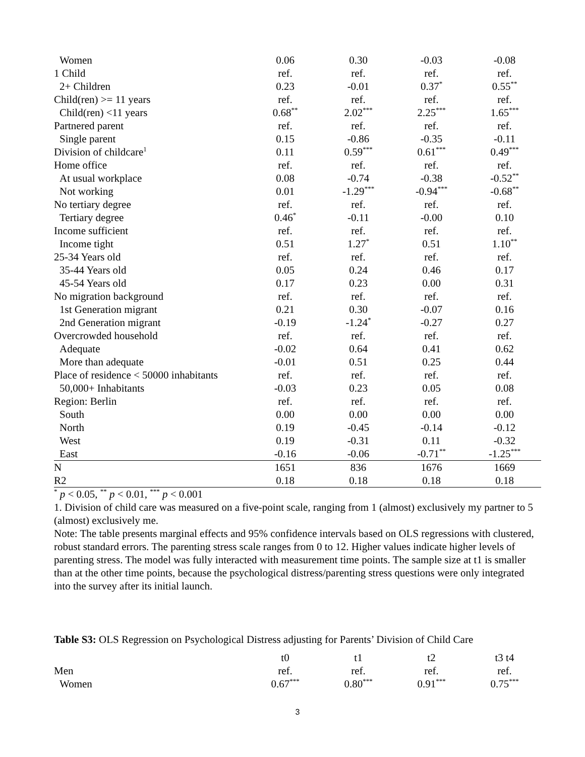| Women | 0.06 | 0.30 | -0.03 | -0.08 |
| 1 Child | ref. | ref. | ref. | ref. |
| 2+ Children | 0.23 | -0.01 | 0.37<sup>*</sup> | 0.55<sup>**</sup> |
| Child(ren) >= 11 years | ref. | ref. | ref. | ref. |
| Child(ren) <11 years | 0.68<sup>**</sup> | 2.02<sup>***</sup> | 2.25<sup>***</sup> | 1.65<sup>***</sup> |
| Partnered parent | ref. | ref. | ref. | ref. |
| Single parent | 0.15 | -0.86 | -0.35 | -0.11 |
| Division of childcare<sup>1</sup> | 0.11 | 0.59<sup>***</sup> | 0.61<sup>***</sup> | 0.49<sup>***</sup> |
| Home office | ref. | ref. | ref. | ref. |
| At usual workplace | 0.08 | -0.74 | -0.38 | -0.52<sup>**</sup> |
| Not working | 0.01 | -1.29<sup>***</sup> | -0.94<sup>***</sup> | -0.68<sup>**</sup> |
| No tertiary degree | ref. | ref. | ref. | ref. |
| Tertiary degree | 0.46<sup>*</sup> | -0.11 | -0.00 | 0.10 |
| Income sufficient | ref. | ref. | ref. | ref. |
| Income tight | 0.51 | 1.27<sup>*</sup> | 0.51 | 1.10<sup>**</sup> |
| 25-34 Years old | ref. | ref. | ref. | ref. |
| 35-44 Years old | 0.05 | 0.24 | 0.46 | 0.17 |
| 45-54 Years old | 0.17 | 0.23 | 0.00 | 0.31 |
| No migration background | ref. | ref. | ref. | ref. |
| 1st Generation migrant | 0.21 | 0.30 | -0.07 | 0.16 |
| 2nd Generation migrant | -0.19 | -1.24<sup>*</sup> | -0.27 | 0.27 |
| Overcrowded household | ref. | ref. | ref. | ref. |
| Adequate | -0.02 | 0.64 | 0.41 | 0.62 |
| More than adequate | -0.01 | 0.51 | 0.25 | 0.44 |
| Place of residence < 50000 inhabitants | ref. | ref. | ref. | ref. |
| 50,000+ Inhabitants | -0.03 | 0.23 | 0.05 | 0.08 |
| Region: Berlin | ref. | ref. | ref. | ref. |
| South | 0.00 | 0.00 | 0.00 | 0.00 |
| North | 0.19 | -0.45 | -0.14 | -0.12 |
| West | 0.19 | -0.31 | 0.11 | -0.32 |
| East | -0.16 | -0.06 | -0.71<sup>**</sup> | -1.25<sup>***</sup> |
| N | 1651 | 836 | 1676 | 1669 |
| R2 | 0.18 | 0.18 | 0.18 | 0.18 |
<sup>*</sup> p < 0.05, <sup>**</sup> p < 0.01, <sup>***</sup> p < 0.001
1. Division of child care was measured on a five-point scale, ranging from 1 (almost) exclusively my partner to 5 (almost) exclusively me.
Note: The table presents marginal effects and 95% confidence intervals based on OLS regressions with clustered, robust standard errors. The parenting stress scale ranges from 0 to 12. Higher values indicate higher levels of parenting stress. The model was fully interacted with measurement time points. The sample size at t1 is smaller than at the other time points, because the psychological distress/parenting stress questions were only integrated into the survey after its initial launch.
Table S3: OLS Regression on Psychological Distress adjusting for Parents’ Division of Child Care
| | t0 | t1 | t2 | t3 t4 |
| --- | --- | --- | --- | --- |
| Men | ref. | ref. | ref. | ref. |
| Women | 0.67<sup>***</sup> | 0.80<sup>***</sup> | 0.91<sup>***</sup> | 0.75<sup>***</sup> |
3